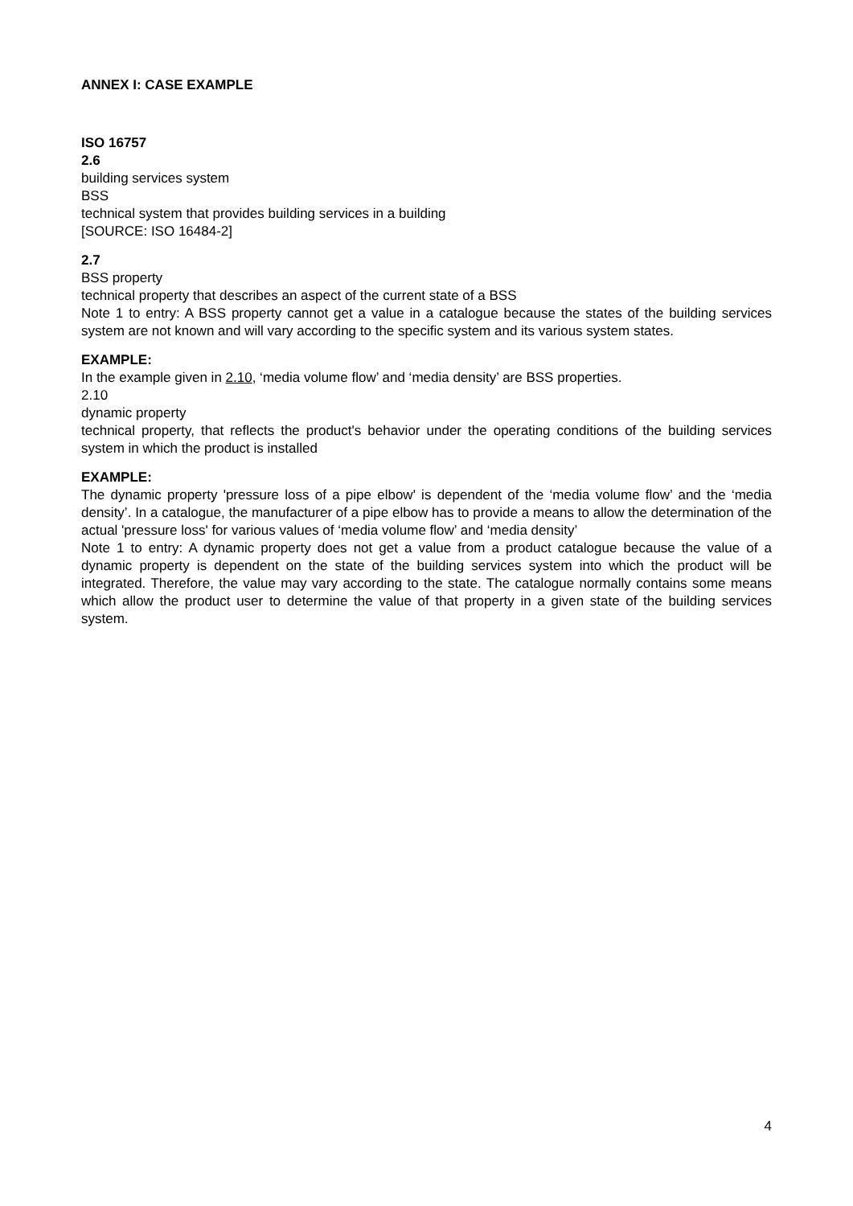ANNEX I: CASE EXAMPLE
ISO 16757
2.6
building services system
BSS
technical system that provides building services in a building
[SOURCE: ISO 16484-2]
2.7
BSS property
technical property that describes an aspect of the current state of a BSS
Note 1 to entry: A BSS property cannot get a value in a catalogue because the states of the building services system are not known and will vary according to the specific system and its various system states.
EXAMPLE:
In the example given in 2.10, ‘media volume flow’ and ‘media density’ are BSS properties.
2.10
dynamic property
technical property, that reflects the product's behavior under the operating conditions of the building services system in which the product is installed
EXAMPLE:
The dynamic property 'pressure loss of a pipe elbow' is dependent of the ‘media volume flow’ and the ‘media density’. In a catalogue, the manufacturer of a pipe elbow has to provide a means to allow the determination of the actual 'pressure loss' for various values of ‘media volume flow’ and ‘media density’
Note 1 to entry: A dynamic property does not get a value from a product catalogue because the value of a dynamic property is dependent on the state of the building services system into which the product will be integrated. Therefore, the value may vary according to the state. The catalogue normally contains some means which allow the product user to determine the value of that property in a given state of the building services system.
4